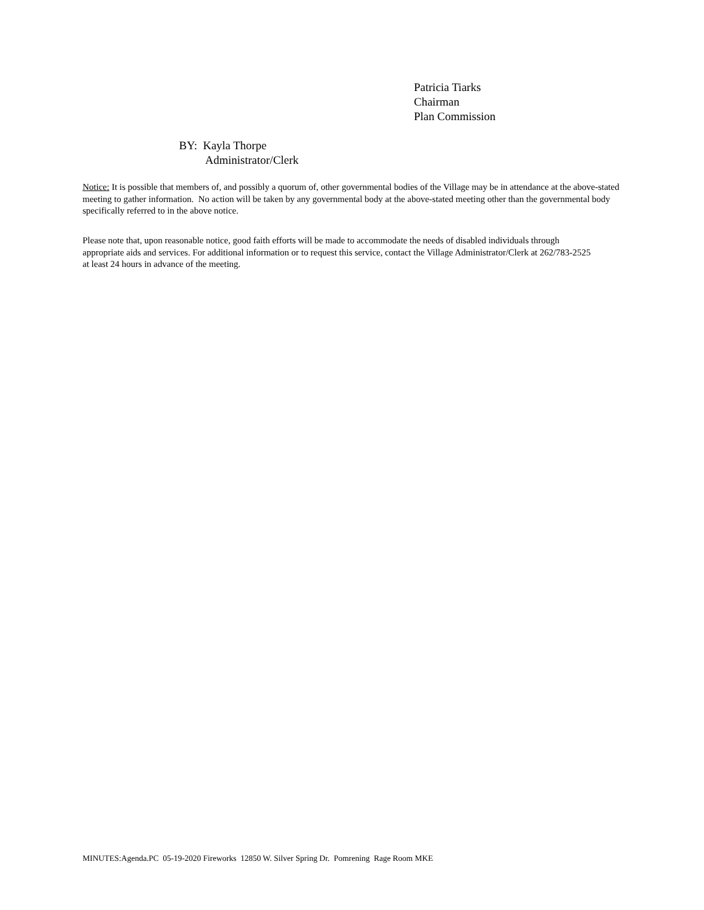Patricia Tiarks
Chairman
Plan Commission
BY: Kayla Thorpe
Administrator/Clerk
Notice: It is possible that members of, and possibly a quorum of, other governmental bodies of the Village may be in attendance at the above-stated meeting to gather information. No action will be taken by any governmental body at the above-stated meeting other than the governmental body specifically referred to in the above notice.
Please note that, upon reasonable notice, good faith efforts will be made to accommodate the needs of disabled individuals through appropriate aids and services. For additional information or to request this service, contact the Village Administrator/Clerk at 262/783-2525 at least 24 hours in advance of the meeting.
MINUTES:Agenda.PC 05-19-2020 Fireworks 12850 W. Silver Spring Dr. Pomrening Rage Room MKE